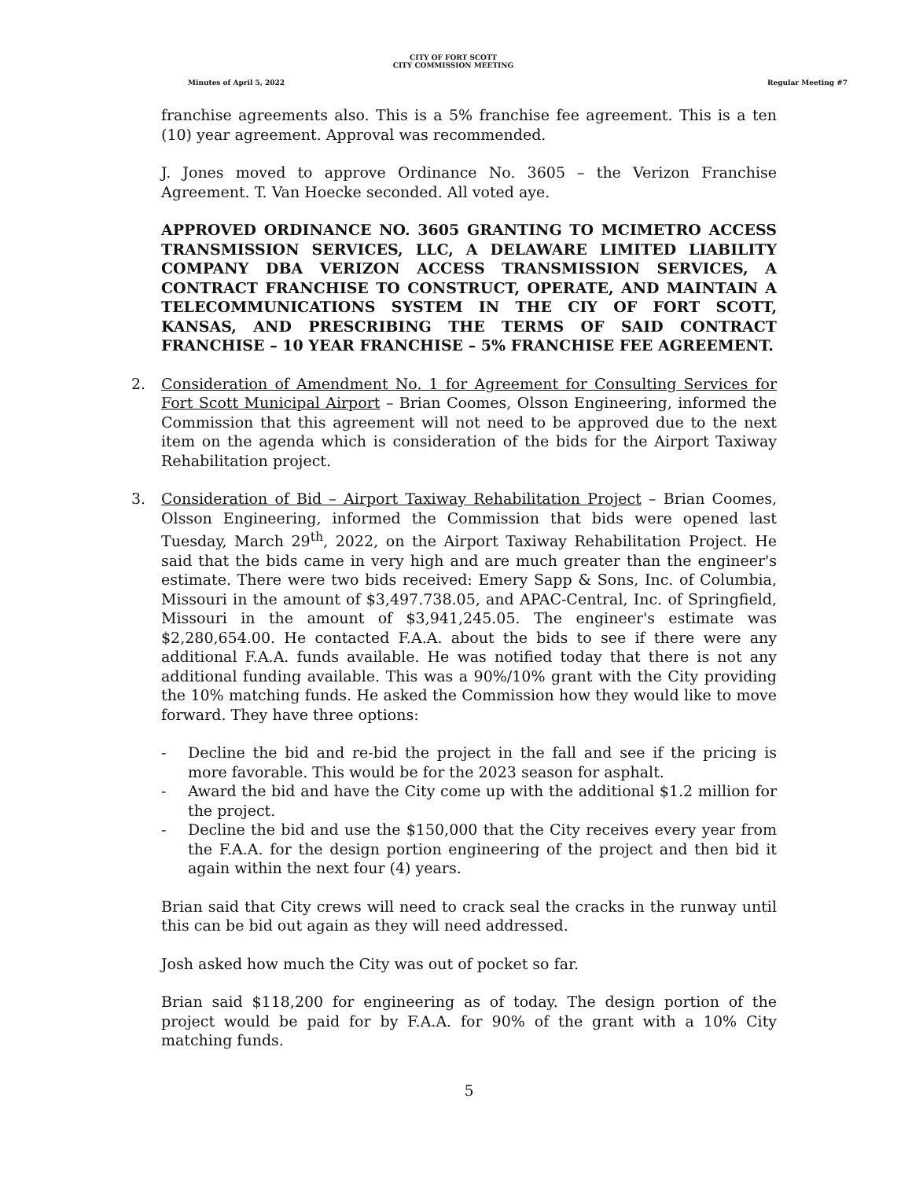CITY OF FORT SCOTT
CITY COMMISSION MEETING
Minutes of April 5, 2022 Regular Meeting #7
franchise agreements also. This is a 5% franchise fee agreement. This is a ten (10) year agreement. Approval was recommended.
J. Jones moved to approve Ordinance No. 3605 – the Verizon Franchise Agreement. T. Van Hoecke seconded. All voted aye.
APPROVED ORDINANCE NO. 3605 GRANTING TO MCIMETRO ACCESS TRANSMISSION SERVICES, LLC, A DELAWARE LIMITED LIABILITY COMPANY DBA VERIZON ACCESS TRANSMISSION SERVICES, A CONTRACT FRANCHISE TO CONSTRUCT, OPERATE, AND MAINTAIN A TELECOMMUNICATIONS SYSTEM IN THE CIY OF FORT SCOTT, KANSAS, AND PRESCRIBING THE TERMS OF SAID CONTRACT FRANCHISE – 10 YEAR FRANCHISE – 5% FRANCHISE FEE AGREEMENT.
2. Consideration of Amendment No. 1 for Agreement for Consulting Services for Fort Scott Municipal Airport – Brian Coomes, Olsson Engineering, informed the Commission that this agreement will not need to be approved due to the next item on the agenda which is consideration of the bids for the Airport Taxiway Rehabilitation project.
3. Consideration of Bid – Airport Taxiway Rehabilitation Project – Brian Coomes, Olsson Engineering, informed the Commission that bids were opened last Tuesday, March 29<sup>th</sup>, 2022, on the Airport Taxiway Rehabilitation Project. He said that the bids came in very high and are much greater than the engineer's estimate. There were two bids received: Emery Sapp & Sons, Inc. of Columbia, Missouri in the amount of $3,497.738.05, and APAC-Central, Inc. of Springfield, Missouri in the amount of $3,941,245.05. The engineer's estimate was $2,280,654.00. He contacted F.A.A. about the bids to see if there were any additional F.A.A. funds available. He was notified today that there is not any additional funding available. This was a 90%/10% grant with the City providing the 10% matching funds. He asked the Commission how they would like to move forward. They have three options:
- Decline the bid and re-bid the project in the fall and see if the pricing is more favorable. This would be for the 2023 season for asphalt.
- Award the bid and have the City come up with the additional $1.2 million for the project.
- Decline the bid and use the $150,000 that the City receives every year from the F.A.A. for the design portion engineering of the project and then bid it again within the next four (4) years.
Brian said that City crews will need to crack seal the cracks in the runway until this can be bid out again as they will need addressed.
Josh asked how much the City was out of pocket so far.
Brian said $118,200 for engineering as of today. The design portion of the project would be paid for by F.A.A. for 90% of the grant with a 10% City matching funds.
5